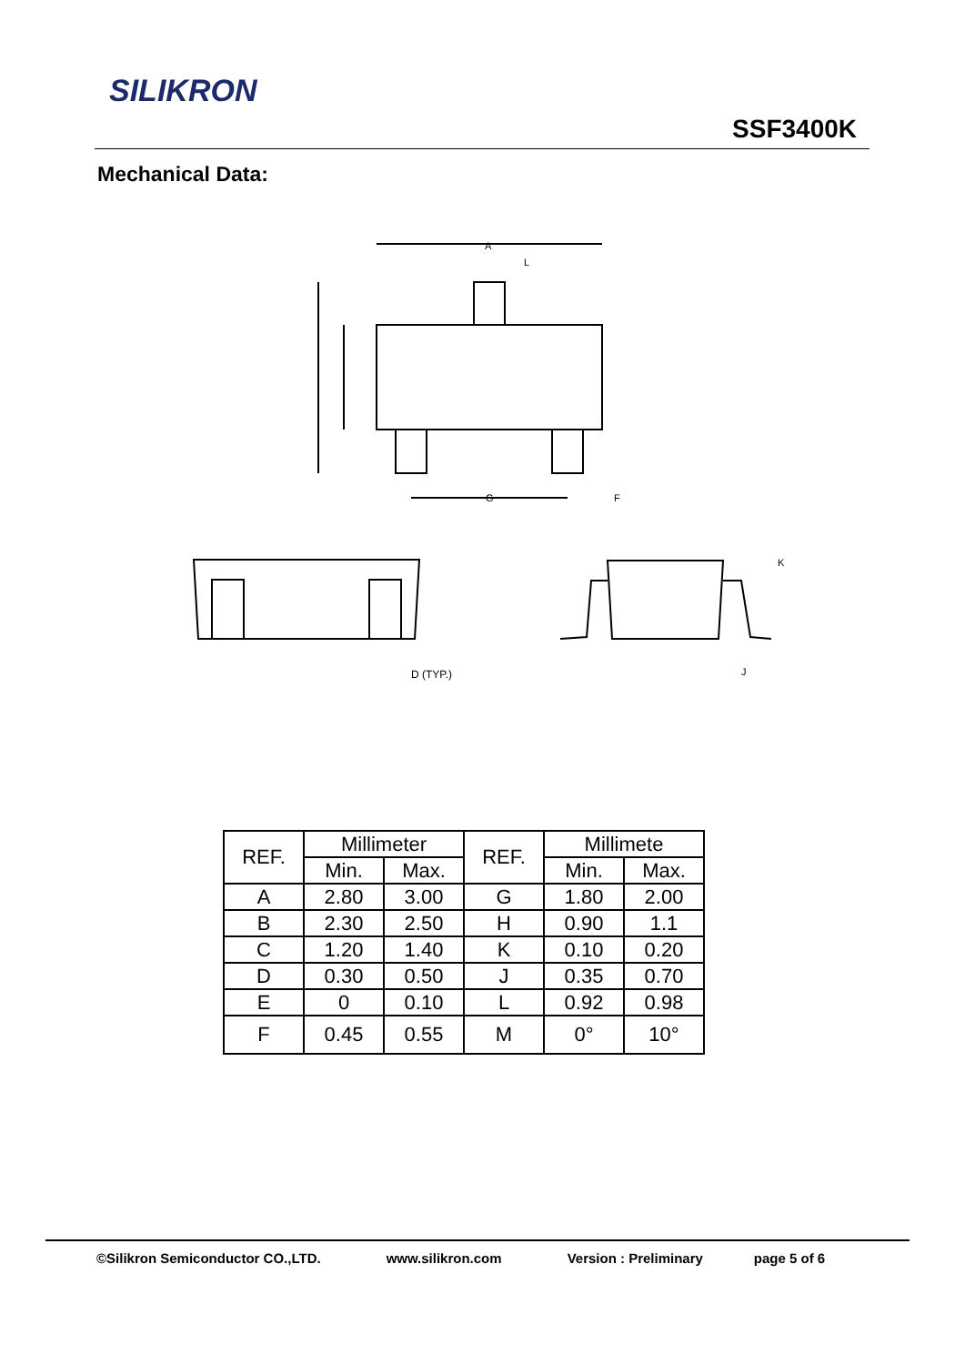SILIKRON
SSF3400K
Mechanical Data:
A
L
G
F
D (TYP.)
K
J
| REF. | Millimeter | | REF. | Millimete | |
| --- | --- | --- | --- | --- | --- |
| | Min. | Max. | | Min. | Max. |
| A | 2.80 | 3.00 | G | 1.80 | 2.00 |
| B | 2.30 | 2.50 | H | 0.90 | 1.1 |
| C | 1.20 | 1.40 | K | 0.10 | 0.20 |
| D | 0.30 | 0.50 | J | 0.35 | 0.70 |
| E | 0 | 0.10 | L | 0.92 | 0.98 |
| F | 0.45 | 0.55 | M | 0° | 10° |
©Silikron Semiconductor CO.,LTD. www.silikron.com Version : Preliminary page 5 of 6